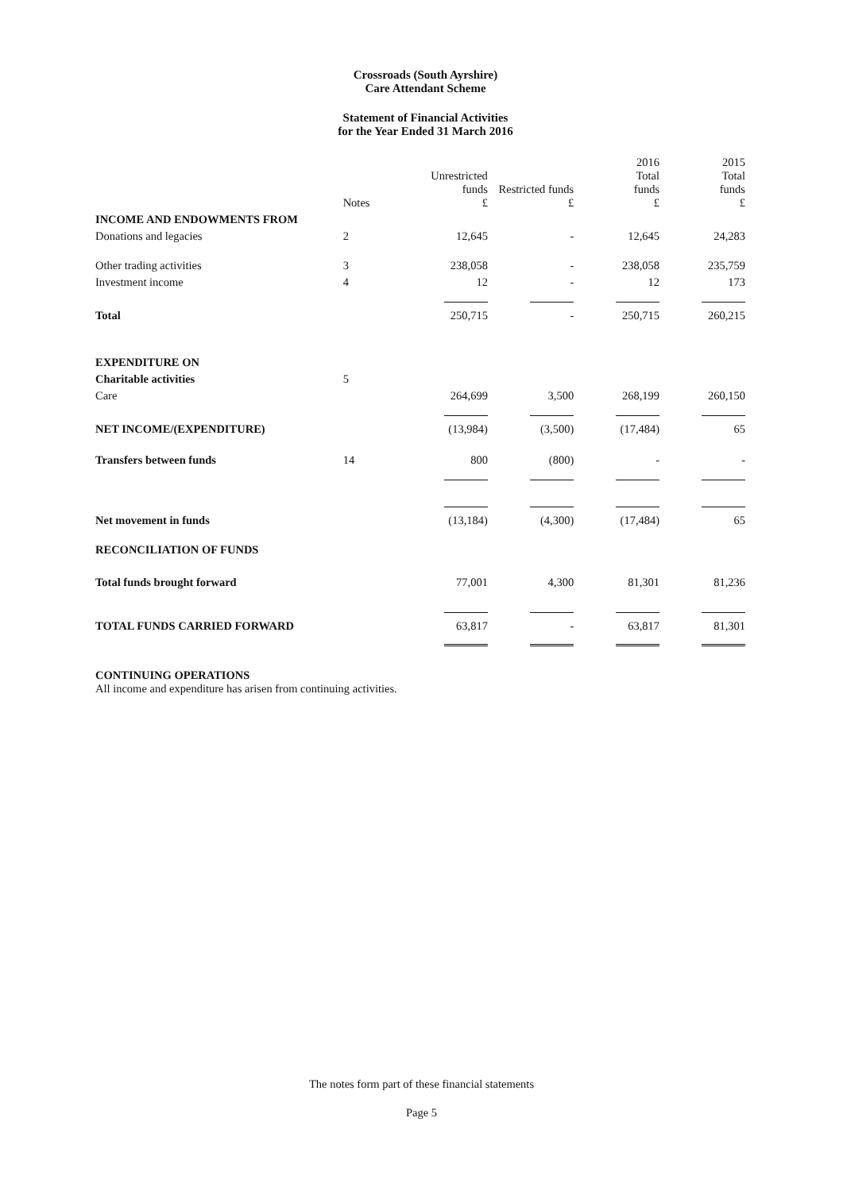Crossroads (South Ayrshire)
Care Attendant Scheme
Statement of Financial Activities
for the Year Ended 31 March 2016
| | Notes | Unrestricted funds £ | Restricted funds £ | 2016 Total funds £ | 2015 Total funds £ |
| --- | --- | --- | --- | --- | --- |
| INCOME AND ENDOWMENTS FROM | | | | | |
| Donations and legacies | 2 | 12,645 | - | 12,645 | 24,283 |
| Other trading activities | 3 | 238,058 | - | 238,058 | 235,759 |
| Investment income | 4 | 12 | - | 12 | 173 |
| Total | | 250,715 | - | 250,715 | 260,215 |
| EXPENDITURE ON | | | | | |
| Charitable activities | 5 | | | | |
| Care | | 264,699 | 3,500 | 268,199 | 260,150 |
| NET INCOME/(EXPENDITURE) | | (13,984) | (3,500) | (17,484) | 65 |
| Transfers between funds | 14 | 800 | (800) | - | - |
| Net movement in funds | | (13,184) | (4,300) | (17,484) | 65 |
| RECONCILIATION OF FUNDS | | | | | |
| Total funds brought forward | | 77,001 | 4,300 | 81,301 | 81,236 |
| TOTAL FUNDS CARRIED FORWARD | | 63,817 | - | 63,817 | 81,301 |
CONTINUING OPERATIONS
All income and expenditure has arisen from continuing activities.
The notes form part of these financial statements
Page 5